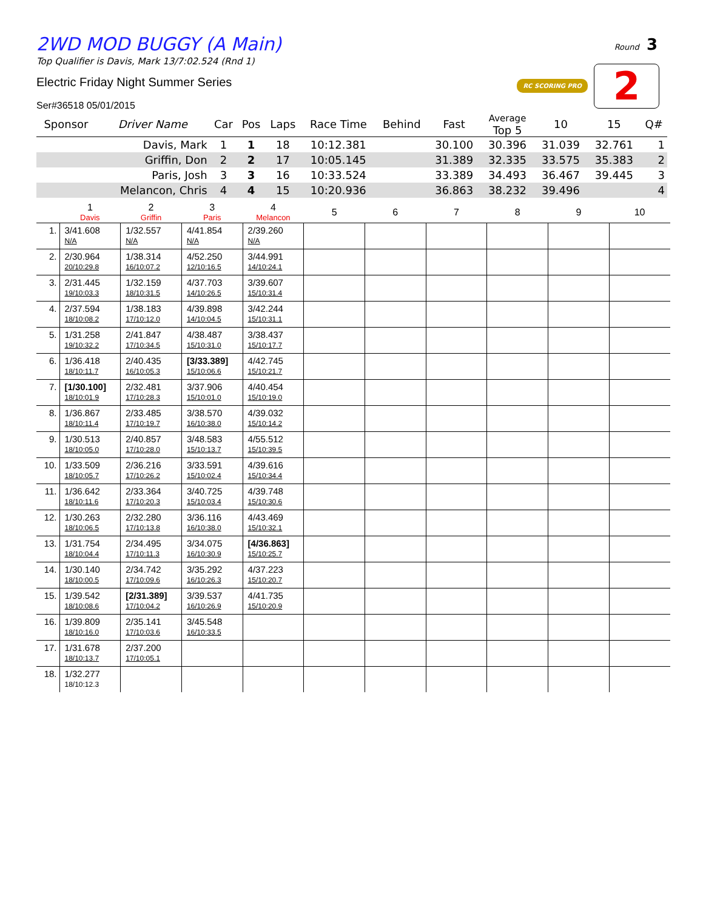2WD MOD BUGGY (A Main)
Top Qualifier is Davis, Mark 13/7:02.524 (Rnd 1)
Electric Friday Night Summer Series
Ser#36518 05/01/2015
Round 3
RC SCORING PRO 2
| Sponsor | Driver Name | Car | Pos | Laps | Race Time | Behind | Fast | Average Top 5 | 10 | 15 | Q# |
| --- | --- | --- | --- | --- | --- | --- | --- | --- | --- | --- | --- |
| | Davis, Mark | 1 | 1 | 18 | 10:12.381 | | 30.100 | 30.396 | 31.039 | 32.761 | 1 |
| | Griffin, Don | 2 | 2 | 17 | 10:05.145 | | 31.389 | 32.335 | 33.575 | 35.383 | 2 |
| | Paris, Josh | 3 | 3 | 16 | 10:33.524 | | 33.389 | 34.493 | 36.467 | 39.445 | 3 |
| | Melancon, Chris | 4 | 4 | 15 | 10:20.936 | | 36.863 | 38.232 | 39.496 | | 4 |
| | 1 Davis | 2 Griffin | 3 Paris | 4 Melancon | 5 | 6 | 7 | 8 | 9 | 10 |
| --- | --- | --- | --- | --- | --- | --- | --- | --- | --- | --- |
| 1. | 3/41.608 N/A | 1/32.557 N/A | 4/41.854 N/A | 2/39.260 N/A | | | | | | |
| 2. | 2/30.964 20/10:29.8 | 1/38.314 16/10:07.2 | 4/52.250 12/10:16.5 | 3/44.991 14/10:24.1 | | | | | | |
| 3. | 2/31.445 19/10:03.3 | 1/32.159 18/10:31.5 | 4/37.703 14/10:26.5 | 3/39.607 15/10:31.4 | | | | | | |
| 4. | 2/37.594 18/10:08.2 | 1/38.183 17/10:12.0 | 4/39.898 14/10:04.5 | 3/42.244 15/10:31.1 | | | | | | |
| 5. | 1/31.258 19/10:32.2 | 2/41.847 17/10:34.5 | 4/38.487 15/10:31.0 | 3/38.437 15/10:17.7 | | | | | | |
| 6. | 1/36.418 18/10:11.7 | 2/40.435 16/10:05.3 | [3/33.389] 15/10:06.6 | 4/42.745 15/10:21.7 | | | | | | |
| 7. | [1/30.100] 18/10:01.9 | 2/32.481 17/10:28.3 | 3/37.906 15/10:01.0 | 4/40.454 15/10:19.0 | | | | | | |
| 8. | 1/36.867 18/10:11.4 | 2/33.485 17/10:19.7 | 3/38.570 16/10:38.0 | 4/39.032 15/10:14.2 | | | | | | |
| 9. | 1/30.513 18/10:05.0 | 2/40.857 17/10:28.0 | 3/48.583 15/10:13.7 | 4/55.512 15/10:39.5 | | | | | | |
| 10. | 1/33.509 18/10:05.7 | 2/36.216 17/10:26.2 | 3/33.591 15/10:02.4 | 4/39.616 15/10:34.4 | | | | | | |
| 11. | 1/36.642 18/10:11.6 | 2/33.364 17/10:20.3 | 3/40.725 15/10:03.4 | 4/39.748 15/10:30.6 | | | | | | |
| 12. | 1/30.263 18/10:06.5 | 2/32.280 17/10:13.8 | 3/36.116 16/10:38.0 | 4/43.469 15/10:32.1 | | | | | | |
| 13. | 1/31.754 18/10:04.4 | 2/34.495 17/10:11.3 | 3/34.075 16/10:30.9 | [4/36.863] 15/10:25.7 | | | | | | |
| 14. | 1/30.140 18/10:00.5 | 2/34.742 17/10:09.6 | 3/35.292 16/10:26.3 | 4/37.223 15/10:20.7 | | | | | | |
| 15. | 1/39.542 18/10:08.6 | [2/31.389] 17/10:04.2 | 3/39.537 16/10:26.9 | 4/41.735 15/10:20.9 | | | | | | |
| 16. | 1/39.809 18/10:16.0 | 2/35.141 17/10:03.6 | 3/45.548 16/10:33.5 | | | | | | | |
| 17. | 1/31.678 18/10:13.7 | 2/37.200 17/10:05.1 | | | | | | | | |
| 18. | 1/32.277 18/10:12.3 | | | | | | | | | |